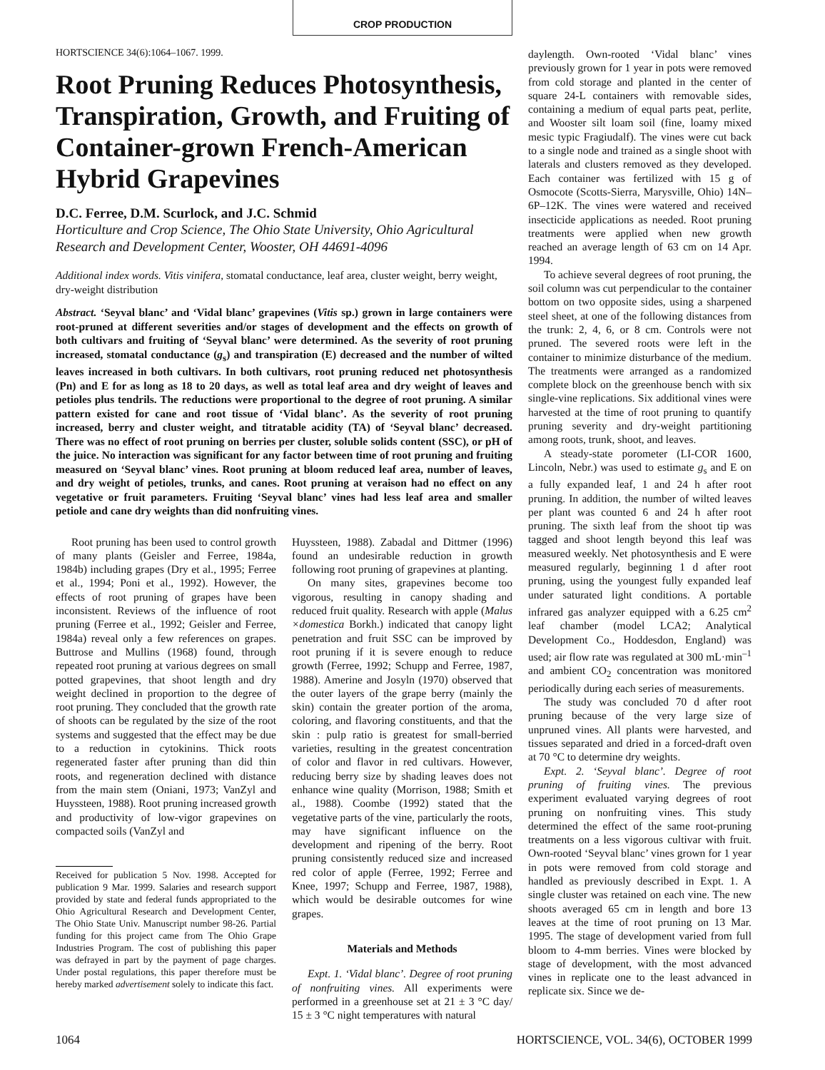CROP PRODUCTION
HORTSCIENCE 34(6):1064–1067. 1999.
Root Pruning Reduces Photosynthesis, Transpiration, Growth, and Fruiting of Container-grown French-American Hybrid Grapevines
D.C. Ferree, D.M. Scurlock, and J.C. Schmid
Horticulture and Crop Science, The Ohio State University, Ohio Agricultural Research and Development Center, Wooster, OH 44691-4096
Additional index words. Vitis vinifera, stomatal conductance, leaf area, cluster weight, berry weight, dry-weight distribution
Abstract. ‘Seyval blanc’ and ‘Vidal blanc’ grapevines (Vitis sp.) grown in large containers were root-pruned at different severities and/or stages of development and the effects on growth of both cultivars and fruiting of ‘Seyval blanc’ were determined. As the severity of root pruning increased, stomatal conductance (g<sub>s</sub>) and transpiration (E) decreased and the number of wilted leaves increased in both cultivars. In both cultivars, root pruning reduced net photosynthesis (Pn) and E for as long as 18 to 20 days, as well as total leaf area and dry weight of leaves and petioles plus tendrils. The reductions were proportional to the degree of root pruning. A similar pattern existed for cane and root tissue of ‘Vidal blanc’. As the severity of root pruning increased, berry and cluster weight, and titratable acidity (TA) of ‘Seyval blanc’ decreased. There was no effect of root pruning on berries per cluster, soluble solids content (SSC), or pH of the juice. No interaction was significant for any factor between time of root pruning and fruiting measured on ‘Seyval blanc’ vines. Root pruning at bloom reduced leaf area, number of leaves, and dry weight of petioles, trunks, and canes. Root pruning at veraison had no effect on any vegetative or fruit parameters. Fruiting ‘Seyval blanc’ vines had less leaf area and smaller petiole and cane dry weights than did nonfruiting vines.
Root pruning has been used to control growth of many plants (Geisler and Ferree, 1984a, 1984b) including grapes (Dry et al., 1995; Ferree et al., 1994; Poni et al., 1992). However, the effects of root pruning of grapes have been inconsistent. Reviews of the influence of root pruning (Ferree et al., 1992; Geisler and Ferree, 1984a) reveal only a few references on grapes. Buttrose and Mullins (1968) found, through repeated root pruning at various degrees on small potted grapevines, that shoot length and dry weight declined in proportion to the degree of root pruning. They concluded that the growth rate of shoots can be regulated by the size of the root systems and suggested that the effect may be due to a reduction in cytokinins. Thick roots regenerated faster after pruning than did thin roots, and regeneration declined with distance from the main stem (Oniani, 1973; VanZyl and Huyssteen, 1988). Root pruning increased growth and productivity of low-vigor grapevines on compacted soils (VanZyl and
Received for publication 5 Nov. 1998. Accepted for publication 9 Mar. 1999. Salaries and research support provided by state and federal funds appropriated to the Ohio Agricultural Research and Development Center, The Ohio State Univ. Manuscript number 98-26. Partial funding for this project came from The Ohio Grape Industries Program. The cost of publishing this paper was defrayed in part by the payment of page charges. Under postal regulations, this paper therefore must be hereby marked advertisement solely to indicate this fact.
Huyssteen, 1988). Zabadal and Dittmer (1996) found an undesirable reduction in growth following root pruning of grapevines at planting.
On many sites, grapevines become too vigorous, resulting in canopy shading and reduced fruit quality. Research with apple (Malus ×domestica Borkh.) indicated that canopy light penetration and fruit SSC can be improved by root pruning if it is severe enough to reduce growth (Ferree, 1992; Schupp and Ferree, 1987, 1988). Amerine and Josyln (1970) observed that the outer layers of the grape berry (mainly the skin) contain the greater portion of the aroma, coloring, and flavoring constituents, and that the skin : pulp ratio is greatest for small-berried varieties, resulting in the greatest concentration of color and flavor in red cultivars. However, reducing berry size by shading leaves does not enhance wine quality (Morrison, 1988; Smith et al., 1988). Coombe (1992) stated that the vegetative parts of the vine, particularly the roots, may have significant influence on the development and ripening of the berry. Root pruning consistently reduced size and increased red color of apple (Ferree, 1992; Ferree and Knee, 1997; Schupp and Ferree, 1987, 1988), which would be desirable outcomes for wine grapes.
Materials and Methods
Expt. 1. ‘Vidal blanc’. Degree of root pruning of nonfruiting vines. All experiments were performed in a greenhouse set at 21 ± 3 °C day/ 15 ± 3 °C night temperatures with natural
daylength. Own-rooted ‘Vidal blanc’ vines previously grown for 1 year in pots were removed from cold storage and planted in the center of square 24-L containers with removable sides, containing a medium of equal parts peat, perlite, and Wooster silt loam soil (fine, loamy mixed mesic typic Fragiudalf). The vines were cut back to a single node and trained as a single shoot with laterals and clusters removed as they developed. Each container was fertilized with 15 g of Osmocote (Scotts-Sierra, Marysville, Ohio) 14N–6P–12K. The vines were watered and received insecticide applications as needed. Root pruning treatments were applied when new growth reached an average length of 63 cm on 14 Apr. 1994.
To achieve several degrees of root pruning, the soil column was cut perpendicular to the container bottom on two opposite sides, using a sharpened steel sheet, at one of the following distances from the trunk: 2, 4, 6, or 8 cm. Controls were not pruned. The severed roots were left in the container to minimize disturbance of the medium. The treatments were arranged as a randomized complete block on the greenhouse bench with six single-vine replications. Six additional vines were harvested at the time of root pruning to quantify pruning severity and dry-weight partitioning among roots, trunk, shoot, and leaves.
A steady-state porometer (LI-COR 1600, Lincoln, Nebr.) was used to estimate g<sub>s</sub> and E on a fully expanded leaf, 1 and 24 h after root pruning. In addition, the number of wilted leaves per plant was counted 6 and 24 h after root pruning. The sixth leaf from the shoot tip was tagged and shoot length beyond this leaf was measured weekly. Net photosynthesis and E were measured regularly, beginning 1 d after root pruning, using the youngest fully expanded leaf under saturated light conditions. A portable infrared gas analyzer equipped with a 6.25 cm<sup>2</sup> leaf chamber (model LCA2; Analytical Development Co., Hoddesdon, England) was used; air flow rate was regulated at 300 mL·min<sup>–1</sup> and ambient CO<sub>2</sub> concentration was monitored periodically during each series of measurements.
The study was concluded 70 d after root pruning because of the very large size of unpruned vines. All plants were harvested, and tissues separated and dried in a forced-draft oven at 70 °C to determine dry weights.
Expt. 2. ‘Seyval blanc’. Degree of root pruning of fruiting vines. The previous experiment evaluated varying degrees of root pruning on nonfruiting vines. This study determined the effect of the same root-pruning treatments on a less vigorous cultivar with fruit. Own-rooted ‘Seyval blanc’ vines grown for 1 year in pots were removed from cold storage and handled as previously described in Expt. 1. A single cluster was retained on each vine. The new shoots averaged 65 cm in length and bore 13 leaves at the time of root pruning on 13 Mar. 1995. The stage of development varied from full bloom to 4-mm berries. Vines were blocked by stage of development, with the most advanced vines in replicate one to the least advanced in replicate six. Since we de-
1064 HORTSCIENCE, VOL. 34(6), OCTOBER 1999